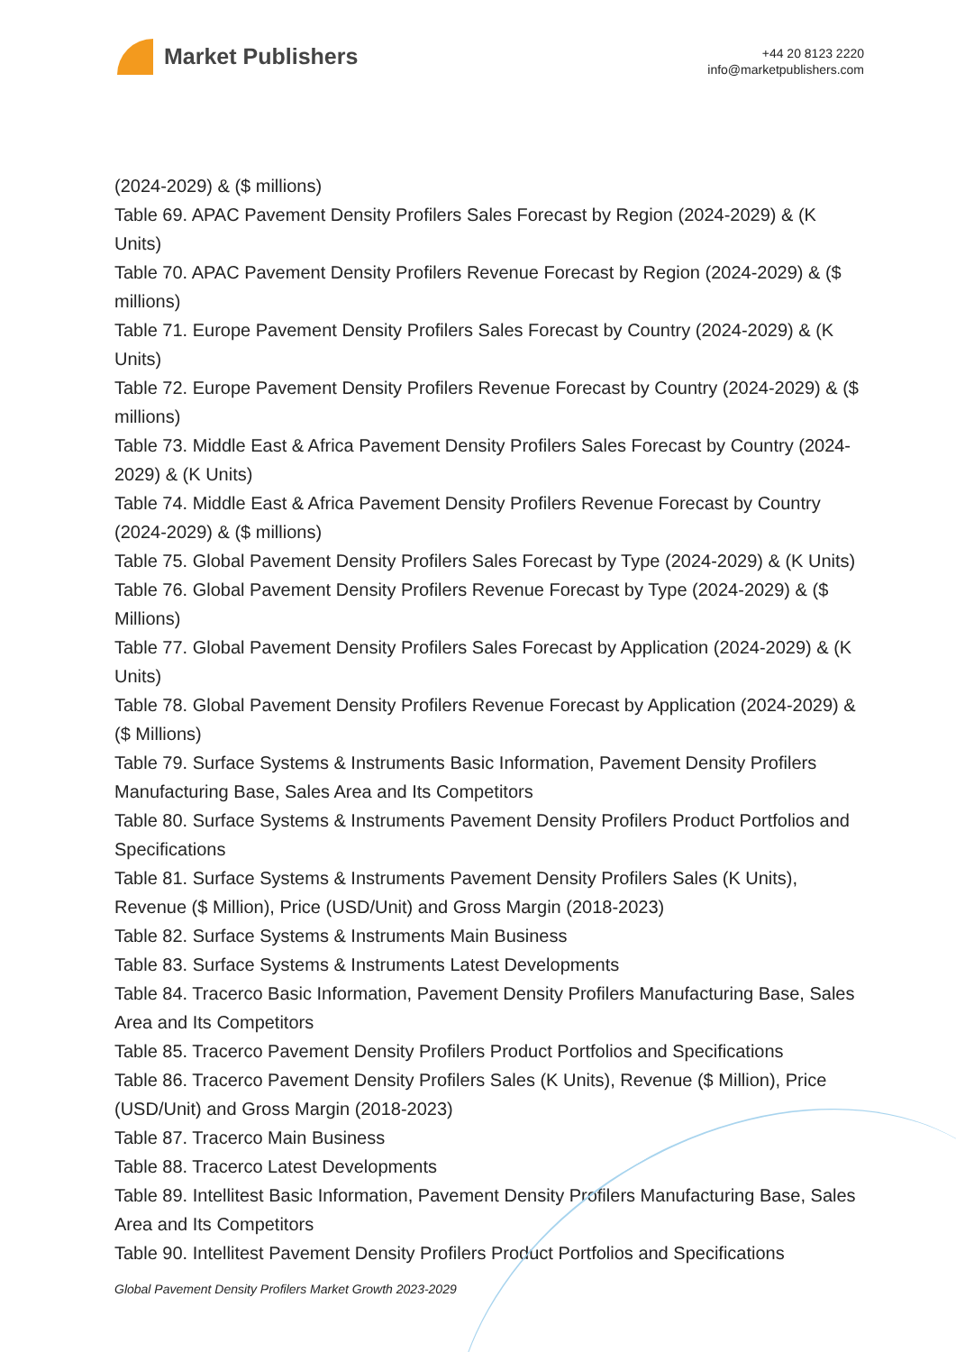Market Publishers
+44 20 8123 2220
info@marketpublishers.com
(2024-2029) & ($ millions)
Table 69. APAC Pavement Density Profilers Sales Forecast by Region (2024-2029) & (K Units)
Table 70. APAC Pavement Density Profilers Revenue Forecast by Region (2024-2029) & ($ millions)
Table 71. Europe Pavement Density Profilers Sales Forecast by Country (2024-2029) & (K Units)
Table 72. Europe Pavement Density Profilers Revenue Forecast by Country (2024-2029) & ($ millions)
Table 73. Middle East & Africa Pavement Density Profilers Sales Forecast by Country (2024-2029) & (K Units)
Table 74. Middle East & Africa Pavement Density Profilers Revenue Forecast by Country (2024-2029) & ($ millions)
Table 75. Global Pavement Density Profilers Sales Forecast by Type (2024-2029) & (K Units)
Table 76. Global Pavement Density Profilers Revenue Forecast by Type (2024-2029) & ($ Millions)
Table 77. Global Pavement Density Profilers Sales Forecast by Application (2024-2029) & (K Units)
Table 78. Global Pavement Density Profilers Revenue Forecast by Application (2024-2029) & ($ Millions)
Table 79. Surface Systems & Instruments Basic Information, Pavement Density Profilers Manufacturing Base, Sales Area and Its Competitors
Table 80. Surface Systems & Instruments Pavement Density Profilers Product Portfolios and Specifications
Table 81. Surface Systems & Instruments Pavement Density Profilers Sales (K Units), Revenue ($ Million), Price (USD/Unit) and Gross Margin (2018-2023)
Table 82. Surface Systems & Instruments Main Business
Table 83. Surface Systems & Instruments Latest Developments
Table 84. Tracerco Basic Information, Pavement Density Profilers Manufacturing Base, Sales Area and Its Competitors
Table 85. Tracerco Pavement Density Profilers Product Portfolios and Specifications
Table 86. Tracerco Pavement Density Profilers Sales (K Units), Revenue ($ Million), Price (USD/Unit) and Gross Margin (2018-2023)
Table 87. Tracerco Main Business
Table 88. Tracerco Latest Developments
Table 89. Intellitest Basic Information, Pavement Density Profilers Manufacturing Base, Sales Area and Its Competitors
Table 90. Intellitest Pavement Density Profilers Product Portfolios and Specifications
Global Pavement Density Profilers Market Growth 2023-2029